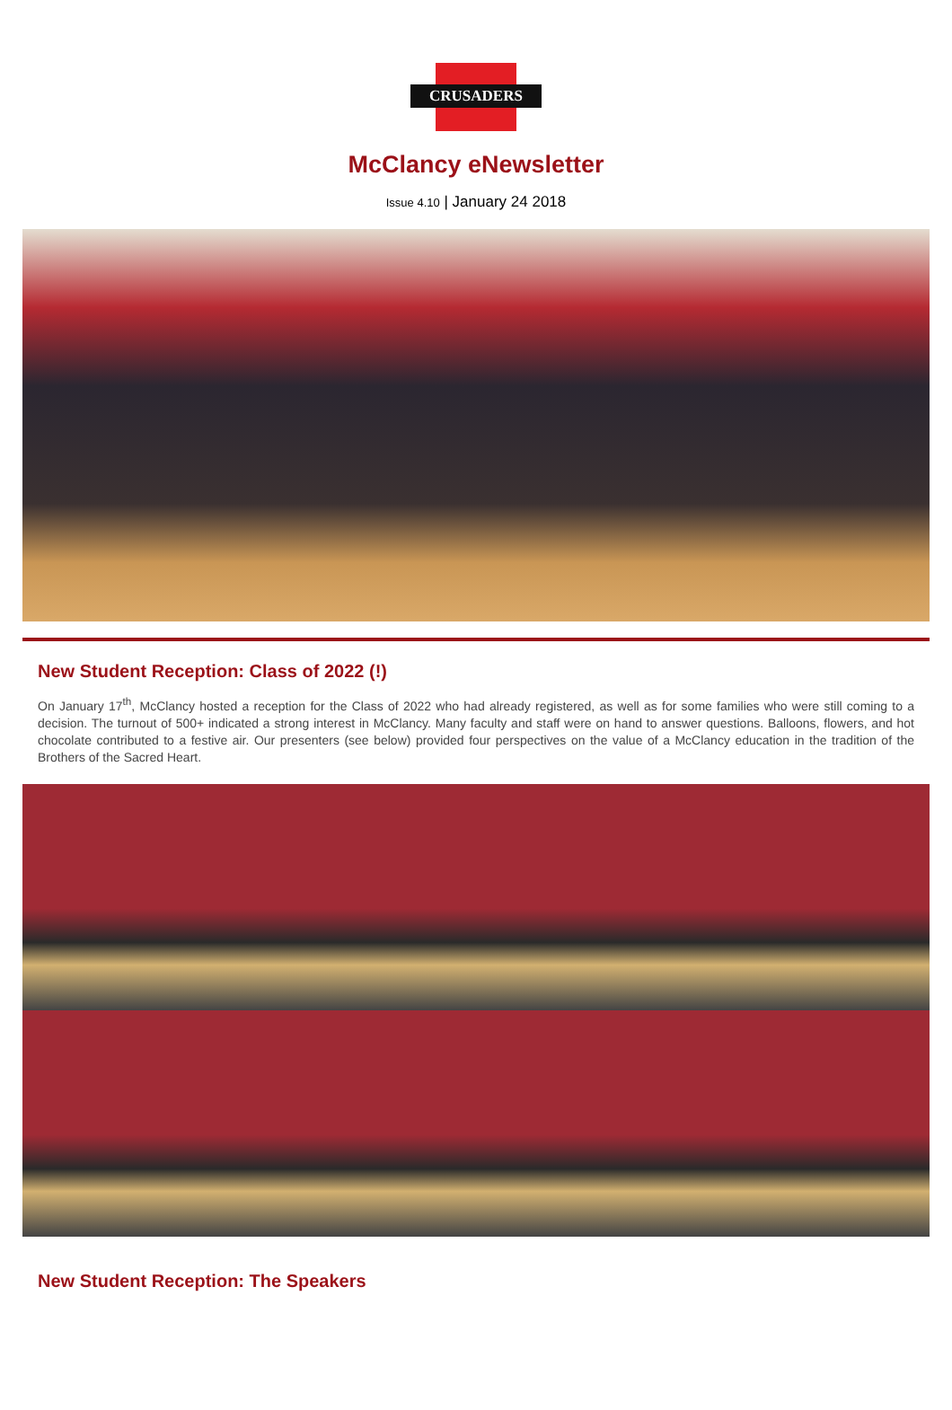CRUSADERS
McClancy eNewsletter
Issue 4.10 | January 24 2018
New Student Reception: Class of 2022 (!)
On January 17<sup>th</sup>, McClancy hosted a reception for the Class of 2022 who had already registered, as well as for some families who were still coming to a decision. The turnout of 500+ indicated a strong interest in McClancy. Many faculty and staff were on hand to answer questions. Balloons, flowers, and hot chocolate contributed to a festive air. Our presenters (see below) provided four perspectives on the value of a McClancy education in the tradition of the Brothers of the Sacred Heart.
New Student Reception: The Speakers